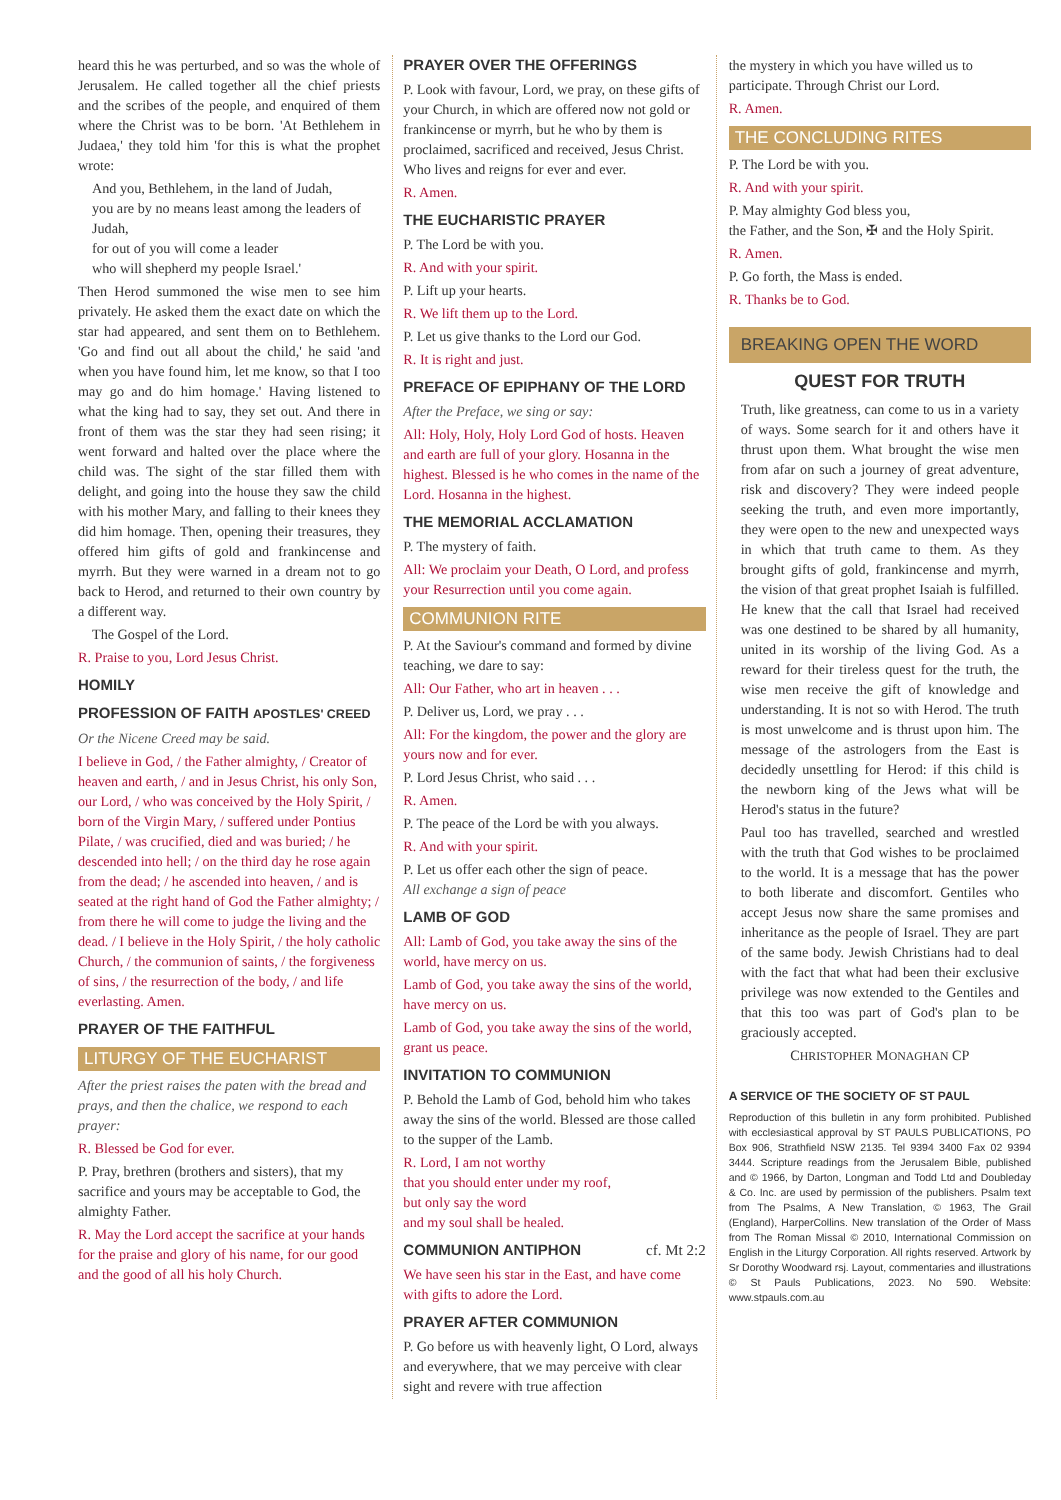heard this he was perturbed, and so was the whole of Jerusalem. He called together all the chief priests and the scribes of the people, and enquired of them where the Christ was to be born. 'At Bethlehem in Judaea,' they told him 'for this is what the prophet wrote:
And you, Bethlehem, in the land of Judah,
you are by no means least among the leaders of Judah,
for out of you will come a leader
who will shepherd my people Israel.'
Then Herod summoned the wise men to see him privately. He asked them the exact date on which the star had appeared, and sent them on to Bethlehem. 'Go and find out all about the child,' he said 'and when you have found him, let me know, so that I too may go and do him homage.' Having listened to what the king had to say, they set out. And there in front of them was the star they had seen rising; it went forward and halted over the place where the child was. The sight of the star filled them with delight, and going into the house they saw the child with his mother Mary, and falling to their knees they did him homage. Then, opening their treasures, they offered him gifts of gold and frankincense and myrrh. But they were warned in a dream not to go back to Herod, and returned to their own country by a different way.
The Gospel of the Lord.
R. Praise to you, Lord Jesus Christ.
HOMILY
PROFESSION OF FAITH APOSTLES' CREED
Or the Nicene Creed may be said.
I believe in God, / the Father almighty, / Creator of heaven and earth, / and in Jesus Christ, his only Son, our Lord, / who was conceived by the Holy Spirit, / born of the Virgin Mary, / suffered under Pontius Pilate, / was crucified, died and was buried; / he descended into hell; / on the third day he rose again from the dead; / he ascended into heaven, / and is seated at the right hand of God the Father almighty; / from there he will come to judge the living and the dead. / I believe in the Holy Spirit, / the holy catholic Church, / the communion of saints, / the forgiveness of sins, / the resurrection of the body, / and life everlasting. Amen.
PRAYER OF THE FAITHFUL
LITURGY OF THE EUCHARIST
After the priest raises the paten with the bread and prays, and then the chalice, we respond to each prayer:
R. Blessed be God for ever.
P. Pray, brethren (brothers and sisters), that my sacrifice and yours may be acceptable to God, the almighty Father.
R. May the Lord accept the sacrifice at your hands for the praise and glory of his name, for our good and the good of all his holy Church.
PRAYER OVER THE OFFERINGS
P. Look with favour, Lord, we pray, on these gifts of your Church, in which are offered now not gold or frankincense or myrrh, but he who by them is proclaimed, sacrificed and received, Jesus Christ. Who lives and reigns for ever and ever.
R. Amen.
THE EUCHARISTIC PRAYER
P. The Lord be with you.
R. And with your spirit.
P. Lift up your hearts.
R. We lift them up to the Lord.
P. Let us give thanks to the Lord our God.
R. It is right and just.
PREFACE OF EPIPHANY OF THE LORD
After the Preface, we sing or say:
All: Holy, Holy, Holy Lord God of hosts. Heaven and earth are full of your glory. Hosanna in the highest. Blessed is he who comes in the name of the Lord. Hosanna in the highest.
THE MEMORIAL ACCLAMATION
P. The mystery of faith.
All: We proclaim your Death, O Lord, and profess your Resurrection until you come again.
COMMUNION RITE
P. At the Saviour's command and formed by divine teaching, we dare to say:
All: Our Father, who art in heaven . . .
P. Deliver us, Lord, we pray . . .
All: For the kingdom, the power and the glory are yours now and for ever.
P. Lord Jesus Christ, who said . . .
R. Amen.
P. The peace of the Lord be with you always.
R. And with your spirit.
P. Let us offer each other the sign of peace.
All exchange a sign of peace
LAMB OF GOD
All: Lamb of God, you take away the sins of the world, have mercy on us.
Lamb of God, you take away the sins of the world, have mercy on us.
Lamb of God, you take away the sins of the world, grant us peace.
INVITATION TO COMMUNION
P. Behold the Lamb of God, behold him who takes away the sins of the world. Blessed are those called to the supper of the Lamb.
R. Lord, I am not worthy
that you should enter under my roof,
but only say the word
and my soul shall be healed.
COMMUNION ANTIPHON cf. Mt 2:2
We have seen his star in the East, and have come with gifts to adore the Lord.
PRAYER AFTER COMMUNION
P. Go before us with heavenly light, O Lord, always and everywhere, that we may perceive with clear sight and revere with true affection
the mystery in which you have willed us to participate. Through Christ our Lord.
R. Amen.
THE CONCLUDING RITES
P. The Lord be with you.
R. And with your spirit.
P. May almighty God bless you,
the Father, and the Son, ✠ and the Holy Spirit.
R. Amen.
P. Go forth, the Mass is ended.
R. Thanks be to God.
BREAKING OPEN THE WORD
QUEST FOR TRUTH
Truth, like greatness, can come to us in a variety of ways. Some search for it and others have it thrust upon them. What brought the wise men from afar on such a journey of great adventure, risk and discovery? They were indeed people seeking the truth, and even more importantly, they were open to the new and unexpected ways in which that truth came to them. As they brought gifts of gold, frankincense and myrrh, the vision of that great prophet Isaiah is fulfilled. He knew that the call that Israel had received was one destined to be shared by all humanity, united in its worship of the living God. As a reward for their tireless quest for the truth, the wise men receive the gift of knowledge and understanding. It is not so with Herod. The truth is most unwelcome and is thrust upon him. The message of the astrologers from the East is decidedly unsettling for Herod: if this child is the newborn king of the Jews what will be Herod's status in the future?
Paul too has travelled, searched and wrestled with the truth that God wishes to be proclaimed to the world. It is a message that has the power to both liberate and discomfort. Gentiles who accept Jesus now share the same promises and inheritance as the people of Israel. They are part of the same body. Jewish Christians had to deal with the fact that what had been their exclusive privilege was now extended to the Gentiles and that this too was part of God's plan to be graciously accepted.
CHRISTOPHER MONAGHAN CP
A SERVICE OF THE SOCIETY OF ST PAUL
Reproduction of this bulletin in any form prohibited. Published with ecclesiastical approval by ST PAULS PUBLICATIONS, PO Box 906, Strathfield NSW 2135. Tel 9394 3400 Fax 02 9394 3444. Scripture readings from the Jerusalem Bible, published and © 1966, by Darton, Longman and Todd Ltd and Doubleday & Co. Inc. are used by permission of the publishers. Psalm text from The Psalms, A New Translation, © 1963, The Grail (England), HarperCollins. New translation of the Order of Mass from The Roman Missal © 2010, International Commission on English in the Liturgy Corporation. All rights reserved. Artwork by Sr Dorothy Woodward rsj. Layout, commentaries and illustrations © St Pauls Publications, 2023. No 590. Website: www.stpauls.com.au